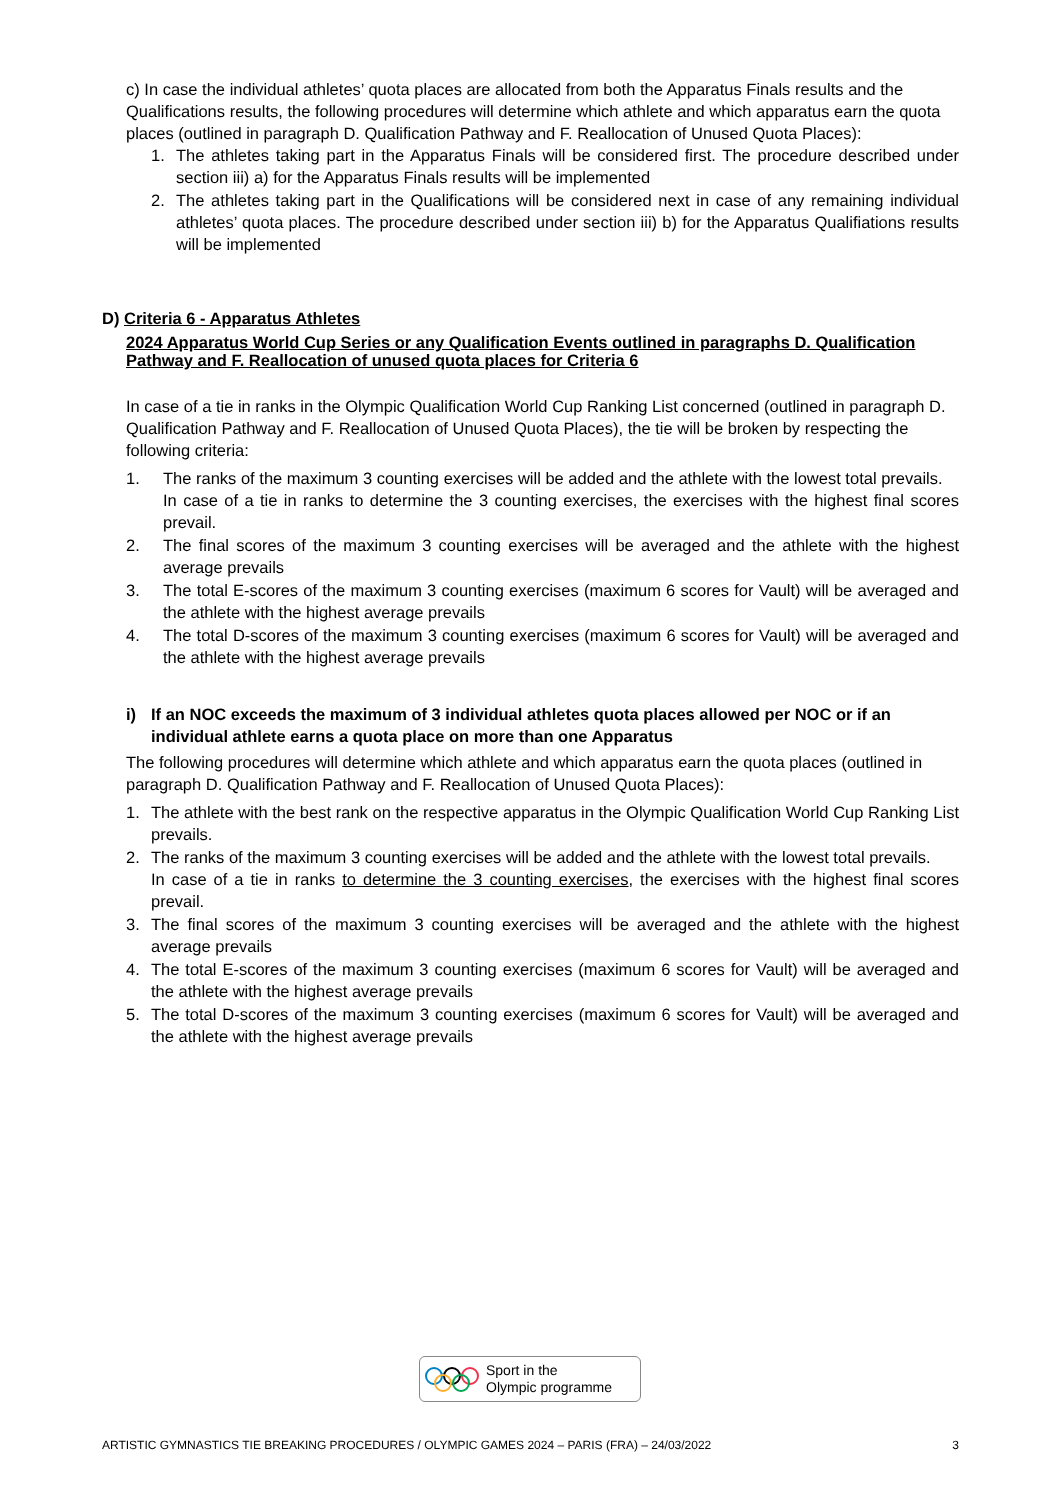c) In case the individual athletes’ quota places are allocated from both the Apparatus Finals results and the Qualifications results, the following procedures will determine which athlete and which apparatus earn the quota places (outlined in paragraph D. Qualification Pathway and F. Reallocation of Unused Quota Places):
1. The athletes taking part in the Apparatus Finals will be considered first. The procedure described under section iii) a) for the Apparatus Finals results will be implemented
2. The athletes taking part in the Qualifications will be considered next in case of any remaining individual athletes’ quota places. The procedure described under section iii) b) for the Apparatus Qualifiations results will be implemented
D) Criteria 6 - Apparatus Athletes
2024 Apparatus World Cup Series or any Qualification Events outlined in paragraphs D. Qualification Pathway and F. Reallocation of unused quota places for Criteria 6
In case of a tie in ranks in the Olympic Qualification World Cup Ranking List concerned (outlined in paragraph D. Qualification Pathway and F. Reallocation of Unused Quota Places), the tie will be broken by respecting the following criteria:
1. The ranks of the maximum 3 counting exercises will be added and the athlete with the lowest total prevails.
In case of a tie in ranks to determine the 3 counting exercises, the exercises with the highest final scores prevail.
2. The final scores of the maximum 3 counting exercises will be averaged and the athlete with the highest average prevails
3. The total E-scores of the maximum 3 counting exercises (maximum 6 scores for Vault) will be averaged and the athlete with the highest average prevails
4. The total D-scores of the maximum 3 counting exercises (maximum 6 scores for Vault) will be averaged and the athlete with the highest average prevails
i) If an NOC exceeds the maximum of 3 individual athletes quota places allowed per NOC or if an individual athlete earns a quota place on more than one Apparatus
The following procedures will determine which athlete and which apparatus earn the quota places (outlined in paragraph D. Qualification Pathway and F. Reallocation of Unused Quota Places):
1. The athlete with the best rank on the respective apparatus in the Olympic Qualification World Cup Ranking List prevails.
2. The ranks of the maximum 3 counting exercises will be added and the athlete with the lowest total prevails.
In case of a tie in ranks to determine the 3 counting exercises, the exercises with the highest final scores prevail.
3. The final scores of the maximum 3 counting exercises will be averaged and the athlete with the highest average prevails
4. The total E-scores of the maximum 3 counting exercises (maximum 6 scores for Vault) will be averaged and the athlete with the highest average prevails
5. The total D-scores of the maximum 3 counting exercises (maximum 6 scores for Vault) will be averaged and the athlete with the highest average prevails
Sport in the
Olympic programme
ARTISTIC GYMNASTICS TIE BREAKING PROCEDURES / OLYMPIC GAMES 2024 – PARIS (FRA) – 24/03/2022 3